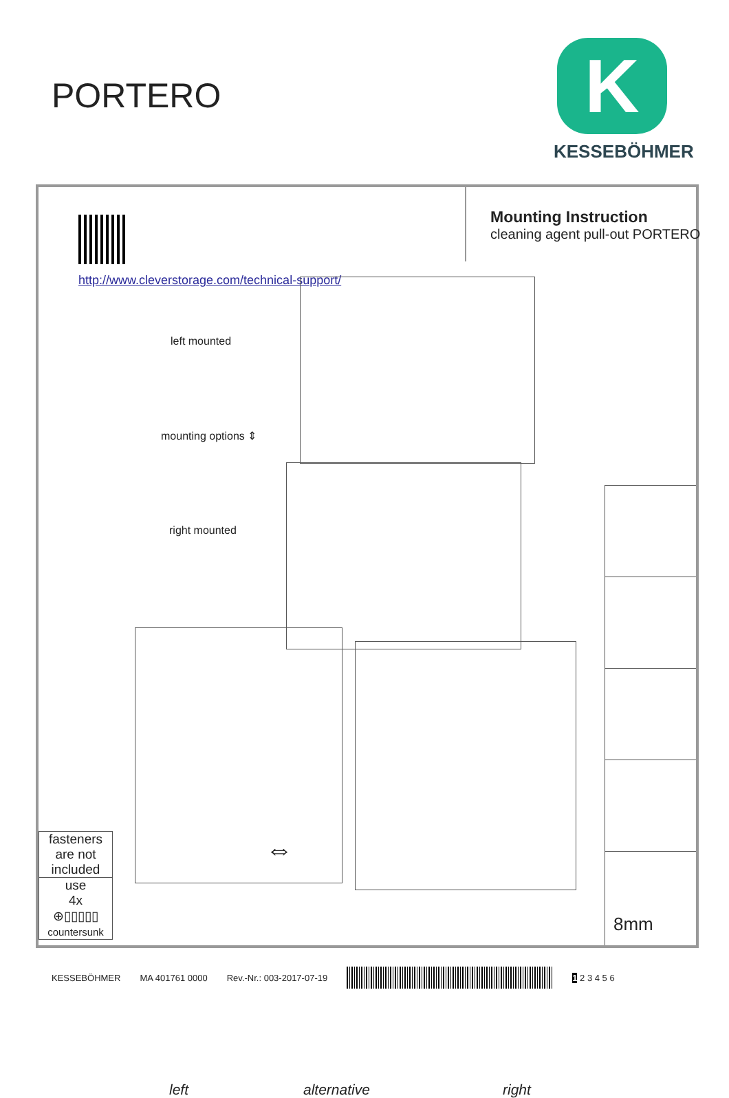PORTERO
K
KESSEBÖHMER
Mounting Instruction
cleaning agent pull-out PORTERO
http://www.cleverstorage.com/technical-support/
left mounted
mounting options ⇕
right mounted
⇔
8mm
fasteners are not included
use
4x
⊕▯▯▯▯▯
countersunk
left alternative right
KESSEBÖHMER MA 401761 0000 Rev.-Nr.: 003-2017-07-19 1 2 3 4 5 6